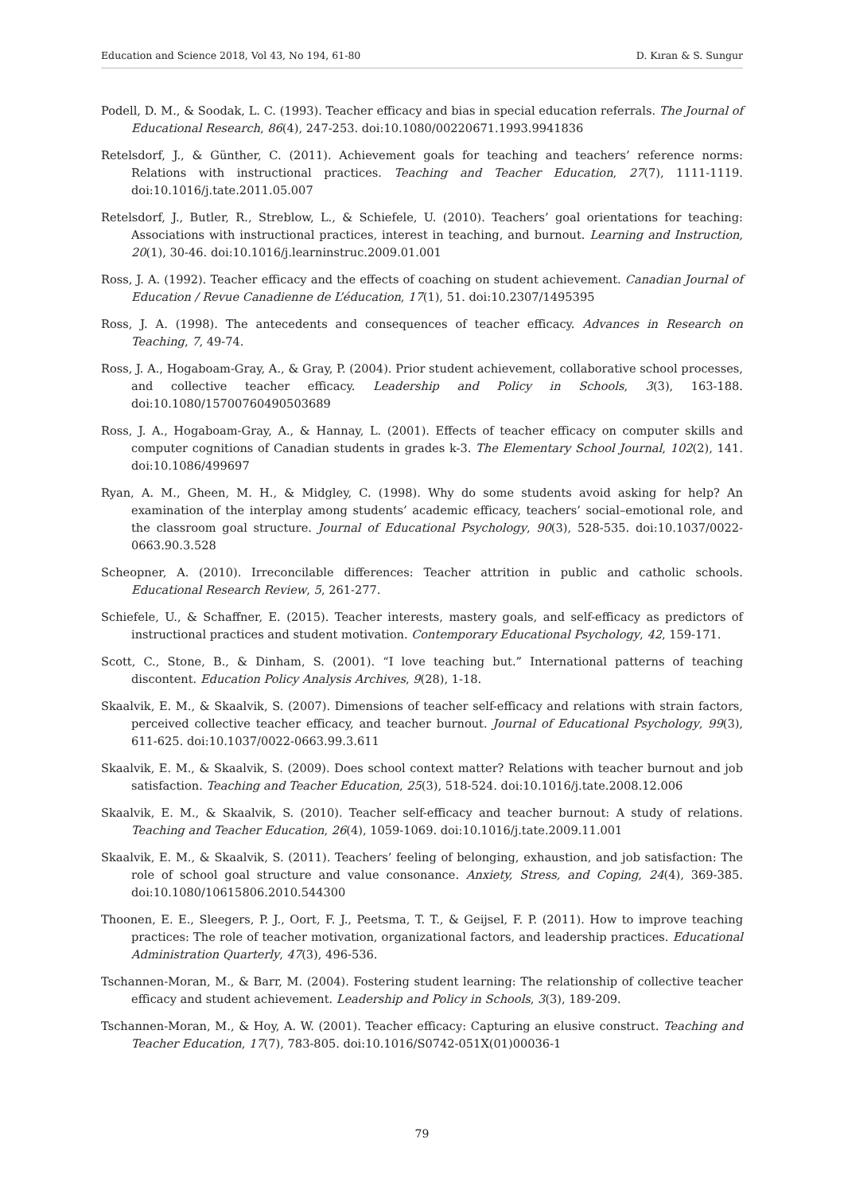Education and Science 2018, Vol 43, No 194, 61-80 D. Kıran & S. Sungur
Podell, D. M., & Soodak, L. C. (1993). Teacher efficacy and bias in special education referrals. The Journal of Educational Research, 86(4), 247-253. doi:10.1080/00220671.1993.9941836
Retelsdorf, J., & Günther, C. (2011). Achievement goals for teaching and teachers’ reference norms: Relations with instructional practices. Teaching and Teacher Education, 27(7), 1111-1119. doi:10.1016/j.tate.2011.05.007
Retelsdorf, J., Butler, R., Streblow, L., & Schiefele, U. (2010). Teachers’ goal orientations for teaching: Associations with instructional practices, interest in teaching, and burnout. Learning and Instruction, 20(1), 30-46. doi:10.1016/j.learninstruc.2009.01.001
Ross, J. A. (1992). Teacher efficacy and the effects of coaching on student achievement. Canadian Journal of Education / Revue Canadienne de L’éducation, 17(1), 51. doi:10.2307/1495395
Ross, J. A. (1998). The antecedents and consequences of teacher efficacy. Advances in Research on Teaching, 7, 49-74.
Ross, J. A., Hogaboam-Gray, A., & Gray, P. (2004). Prior student achievement, collaborative school processes, and collective teacher efficacy. Leadership and Policy in Schools, 3(3), 163-188. doi:10.1080/15700760490503689
Ross, J. A., Hogaboam-Gray, A., & Hannay, L. (2001). Effects of teacher efficacy on computer skills and computer cognitions of Canadian students in grades k-3. The Elementary School Journal, 102(2), 141. doi:10.1086/499697
Ryan, A. M., Gheen, M. H., & Midgley, C. (1998). Why do some students avoid asking for help? An examination of the interplay among students’ academic efficacy, teachers’ social–emotional role, and the classroom goal structure. Journal of Educational Psychology, 90(3), 528-535. doi:10.1037/0022-0663.90.3.528
Scheopner, A. (2010). Irreconcilable differences: Teacher attrition in public and catholic schools. Educational Research Review, 5, 261-277.
Schiefele, U., & Schaffner, E. (2015). Teacher interests, mastery goals, and self-efficacy as predictors of instructional practices and student motivation. Contemporary Educational Psychology, 42, 159-171.
Scott, C., Stone, B., & Dinham, S. (2001). “I love teaching but.” International patterns of teaching discontent. Education Policy Analysis Archives, 9(28), 1-18.
Skaalvik, E. M., & Skaalvik, S. (2007). Dimensions of teacher self-efficacy and relations with strain factors, perceived collective teacher efficacy, and teacher burnout. Journal of Educational Psychology, 99(3), 611-625. doi:10.1037/0022-0663.99.3.611
Skaalvik, E. M., & Skaalvik, S. (2009). Does school context matter? Relations with teacher burnout and job satisfaction. Teaching and Teacher Education, 25(3), 518-524. doi:10.1016/j.tate.2008.12.006
Skaalvik, E. M., & Skaalvik, S. (2010). Teacher self-efficacy and teacher burnout: A study of relations. Teaching and Teacher Education, 26(4), 1059-1069. doi:10.1016/j.tate.2009.11.001
Skaalvik, E. M., & Skaalvik, S. (2011). Teachers’ feeling of belonging, exhaustion, and job satisfaction: The role of school goal structure and value consonance. Anxiety, Stress, and Coping, 24(4), 369-385. doi:10.1080/10615806.2010.544300
Thoonen, E. E., Sleegers, P. J., Oort, F. J., Peetsma, T. T., & Geijsel, F. P. (2011). How to improve teaching practices: The role of teacher motivation, organizational factors, and leadership practices. Educational Administration Quarterly, 47(3), 496-536.
Tschannen-Moran, M., & Barr, M. (2004). Fostering student learning: The relationship of collective teacher efficacy and student achievement. Leadership and Policy in Schools, 3(3), 189-209.
Tschannen-Moran, M., & Hoy, A. W. (2001). Teacher efficacy: Capturing an elusive construct. Teaching and Teacher Education, 17(7), 783-805. doi:10.1016/S0742-051X(01)00036-1
79